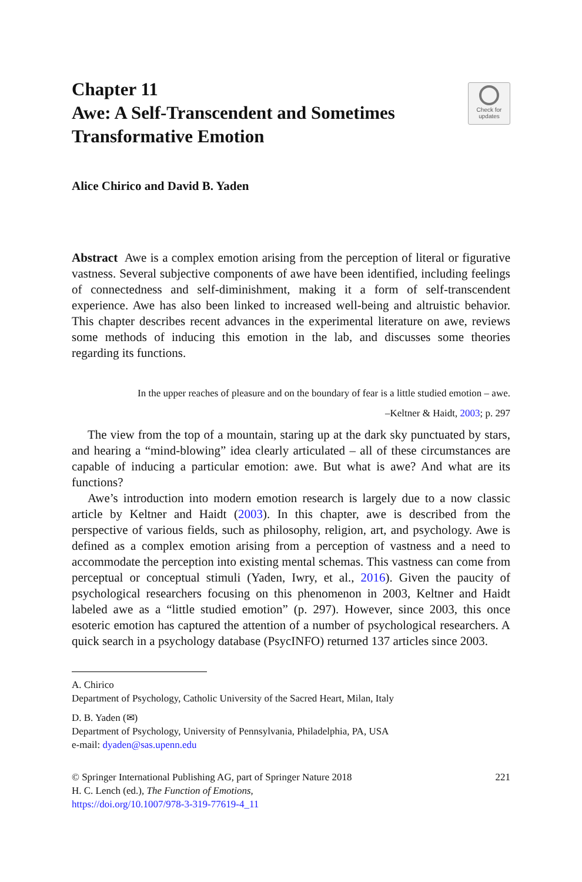Chapter 11
Awe: A Self-Transcendent and Sometimes
Transformative Emotion
Check for
updates
Alice Chirico and David B. Yaden
Abstract Awe is a complex emotion arising from the perception of literal or figurative vastness. Several subjective components of awe have been identified, including feelings of connectedness and self-diminishment, making it a form of self-transcendent experience. Awe has also been linked to increased well-being and altruistic behavior. This chapter describes recent advances in the experimental literature on awe, reviews some methods of inducing this emotion in the lab, and discusses some theories regarding its functions.
In the upper reaches of pleasure and on the boundary of fear is a little studied emotion – awe.
–Keltner & Haidt, 2003; p. 297
The view from the top of a mountain, staring up at the dark sky punctuated by stars, and hearing a “mind-blowing” idea clearly articulated – all of these circumstances are capable of inducing a particular emotion: awe. But what is awe? And what are its functions?
Awe’s introduction into modern emotion research is largely due to a now classic article by Keltner and Haidt (2003). In this chapter, awe is described from the perspective of various fields, such as philosophy, religion, art, and psychology. Awe is defined as a complex emotion arising from a perception of vastness and a need to accommodate the perception into existing mental schemas. This vastness can come from perceptual or conceptual stimuli (Yaden, Iwry, et al., 2016). Given the paucity of psychological researchers focusing on this phenomenon in 2003, Keltner and Haidt labeled awe as a “little studied emotion” (p. 297). However, since 2003, this once esoteric emotion has captured the attention of a number of psychological researchers. A quick search in a psychology database (PsycINFO) returned 137 articles since 2003.
A. Chirico
Department of Psychology, Catholic University of the Sacred Heart, Milan, Italy
D. B. Yaden (✉)
Department of Psychology, University of Pennsylvania, Philadelphia, PA, USA
e-mail: dyaden@sas.upenn.edu
© Springer International Publishing AG, part of Springer Nature 2018
H. C. Lench (ed.), The Function of Emotions,
https://doi.org/10.1007/978-3-319-77619-4_11
221